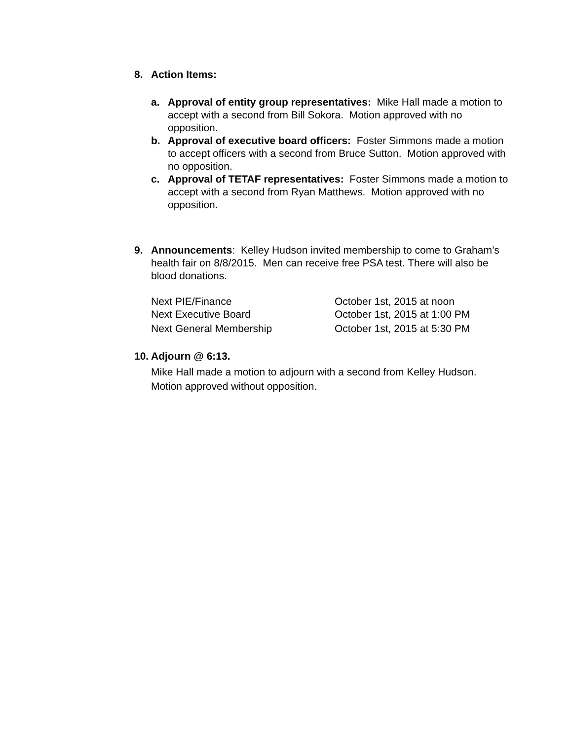8. Action Items:
a. Approval of entity group representatives: Mike Hall made a motion to accept with a second from Bill Sokora. Motion approved with no opposition.
b. Approval of executive board officers: Foster Simmons made a motion to accept officers with a second from Bruce Sutton. Motion approved with no opposition.
c. Approval of TETAF representatives: Foster Simmons made a motion to accept with a second from Ryan Matthews. Motion approved with no opposition.
9. Announcements: Kelley Hudson invited membership to come to Graham’s health fair on 8/8/2015. Men can receive free PSA test. There will also be blood donations.
Next PIE/Finance October 1st, 2015 at noon
Next Executive Board October 1st, 2015 at 1:00 PM
Next General Membership October 1st, 2015 at 5:30 PM
10.
Adjourn @ 6:13.
Mike Hall made a motion to adjourn with a second from Kelley Hudson.
Motion approved without opposition.